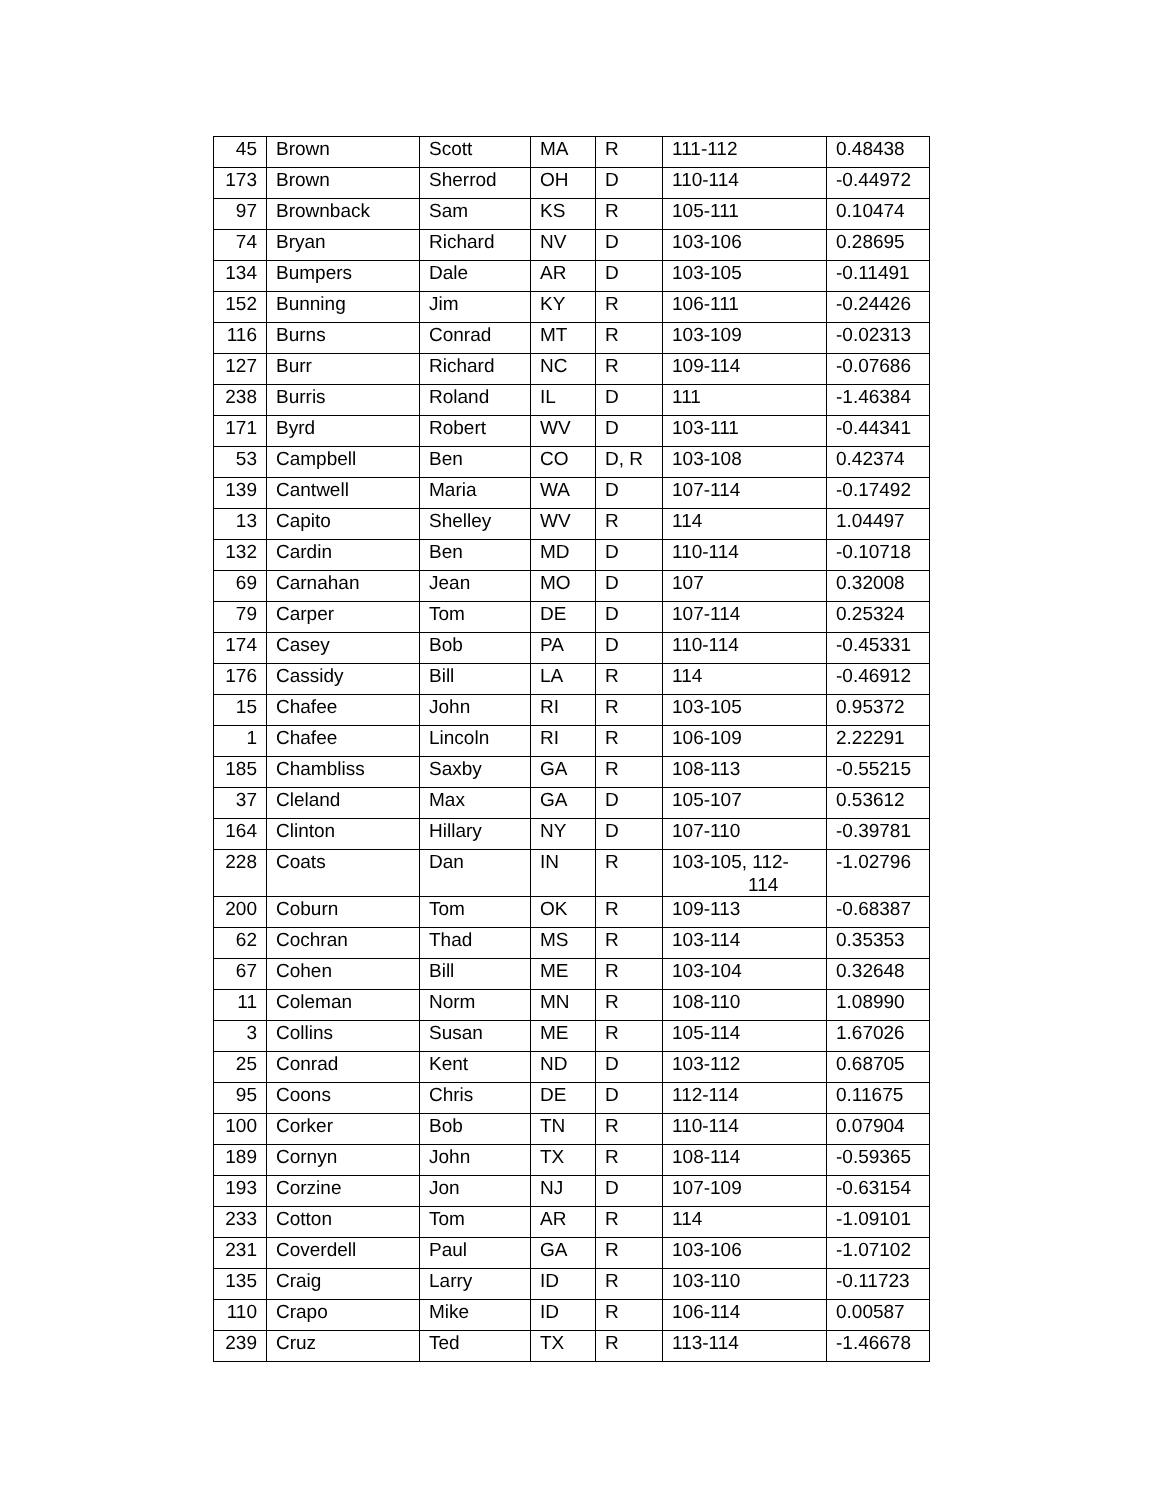| 45 | Brown | Scott | MA | R | 111-112 | 0.48438 |
| 173 | Brown | Sherrod | OH | D | 110-114 | -0.44972 |
| 97 | Brownback | Sam | KS | R | 105-111 | 0.10474 |
| 74 | Bryan | Richard | NV | D | 103-106 | 0.28695 |
| 134 | Bumpers | Dale | AR | D | 103-105 | -0.11491 |
| 152 | Bunning | Jim | KY | R | 106-111 | -0.24426 |
| 116 | Burns | Conrad | MT | R | 103-109 | -0.02313 |
| 127 | Burr | Richard | NC | R | 109-114 | -0.07686 |
| 238 | Burris | Roland | IL | D | 111 | -1.46384 |
| 171 | Byrd | Robert | WV | D | 103-111 | -0.44341 |
| 53 | Campbell | Ben | CO | D, R | 103-108 | 0.42374 |
| 139 | Cantwell | Maria | WA | D | 107-114 | -0.17492 |
| 13 | Capito | Shelley | WV | R | 114 | 1.04497 |
| 132 | Cardin | Ben | MD | D | 110-114 | -0.10718 |
| 69 | Carnahan | Jean | MO | D | 107 | 0.32008 |
| 79 | Carper | Tom | DE | D | 107-114 | 0.25324 |
| 174 | Casey | Bob | PA | D | 110-114 | -0.45331 |
| 176 | Cassidy | Bill | LA | R | 114 | -0.46912 |
| 15 | Chafee | John | RI | R | 103-105 | 0.95372 |
| 1 | Chafee | Lincoln | RI | R | 106-109 | 2.22291 |
| 185 | Chambliss | Saxby | GA | R | 108-113 | -0.55215 |
| 37 | Cleland | Max | GA | D | 105-107 | 0.53612 |
| 164 | Clinton | Hillary | NY | D | 107-110 | -0.39781 |
| 228 | Coats | Dan | IN | R | 103-105, 112- 114 | -1.02796 |
| 200 | Coburn | Tom | OK | R | 109-113 | -0.68387 |
| 62 | Cochran | Thad | MS | R | 103-114 | 0.35353 |
| 67 | Cohen | Bill | ME | R | 103-104 | 0.32648 |
| 11 | Coleman | Norm | MN | R | 108-110 | 1.08990 |
| 3 | Collins | Susan | ME | R | 105-114 | 1.67026 |
| 25 | Conrad | Kent | ND | D | 103-112 | 0.68705 |
| 95 | Coons | Chris | DE | D | 112-114 | 0.11675 |
| 100 | Corker | Bob | TN | R | 110-114 | 0.07904 |
| 189 | Cornyn | John | TX | R | 108-114 | -0.59365 |
| 193 | Corzine | Jon | NJ | D | 107-109 | -0.63154 |
| 233 | Cotton | Tom | AR | R | 114 | -1.09101 |
| 231 | Coverdell | Paul | GA | R | 103-106 | -1.07102 |
| 135 | Craig | Larry | ID | R | 103-110 | -0.11723 |
| 110 | Crapo | Mike | ID | R | 106-114 | 0.00587 |
| 239 | Cruz | Ted | TX | R | 113-114 | -1.46678 |